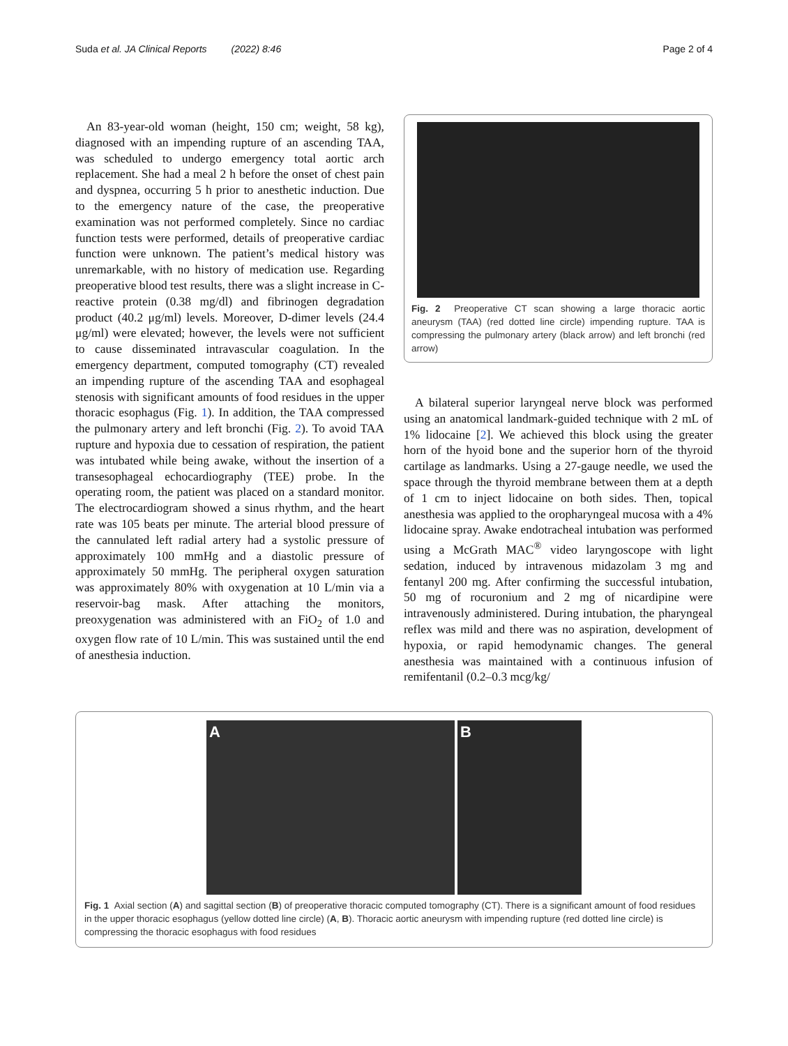Suda et al. JA Clinical Reports (2022) 8:46 Page 2 of 4
An 83-year-old woman (height, 150 cm; weight, 58 kg), diagnosed with an impending rupture of an ascending TAA, was scheduled to undergo emergency total aortic arch replacement. She had a meal 2 h before the onset of chest pain and dyspnea, occurring 5 h prior to anesthetic induction. Due to the emergency nature of the case, the preoperative examination was not performed completely. Since no cardiac function tests were performed, details of preoperative cardiac function were unknown. The patient’s medical history was unremarkable, with no history of medication use. Regarding preoperative blood test results, there was a slight increase in C-reactive protein (0.38 mg/dl) and fibrinogen degradation product (40.2 μg/ml) levels. Moreover, D-dimer levels (24.4 μg/ml) were elevated; however, the levels were not sufficient to cause disseminated intravascular coagulation. In the emergency department, computed tomography (CT) revealed an impending rupture of the ascending TAA and esophageal stenosis with significant amounts of food residues in the upper thoracic esophagus (Fig. 1). In addition, the TAA compressed the pulmonary artery and left bronchi (Fig. 2). To avoid TAA rupture and hypoxia due to cessation of respiration, the patient was intubated while being awake, without the insertion of a transesophageal echocardiography (TEE) probe. In the operating room, the patient was placed on a standard monitor. The electrocardiogram showed a sinus rhythm, and the heart rate was 105 beats per minute. The arterial blood pressure of the cannulated left radial artery had a systolic pressure of approximately 100 mmHg and a diastolic pressure of approximately 50 mmHg. The peripheral oxygen saturation was approximately 80% with oxygenation at 10 L/min via a reservoir-bag mask. After attaching the monitors, preoxygenation was administered with an FiO<sub>2</sub> of 1.0 and oxygen flow rate of 10 L/min. This was sustained until the end of anesthesia induction.
Fig. 2 Preoperative CT scan showing a large thoracic aortic aneurysm (TAA) (red dotted line circle) impending rupture. TAA is compressing the pulmonary artery (black arrow) and left bronchi (red arrow)
A bilateral superior laryngeal nerve block was performed using an anatomical landmark-guided technique with 2 mL of 1% lidocaine [2]. We achieved this block using the greater horn of the hyoid bone and the superior horn of the thyroid cartilage as landmarks. Using a 27-gauge needle, we used the space through the thyroid membrane between them at a depth of 1 cm to inject lidocaine on both sides. Then, topical anesthesia was applied to the oropharyngeal mucosa with a 4% lidocaine spray. Awake endotracheal intubation was performed using a McGrath MAC<sup>®</sup> video laryngoscope with light sedation, induced by intravenous midazolam 3 mg and fentanyl 200 mg. After confirming the successful intubation, 50 mg of rocuronium and 2 mg of nicardipine were intravenously administered. During intubation, the pharyngeal reflex was mild and there was no aspiration, development of hypoxia, or rapid hemodynamic changes. The general anesthesia was maintained with a continuous infusion of remifentanil (0.2–0.3 mcg/kg/
A B
Fig. 1 Axial section (A) and sagittal section (B) of preoperative thoracic computed tomography (CT). There is a significant amount of food residues in the upper thoracic esophagus (yellow dotted line circle) (A, B). Thoracic aortic aneurysm with impending rupture (red dotted line circle) is compressing the thoracic esophagus with food residues